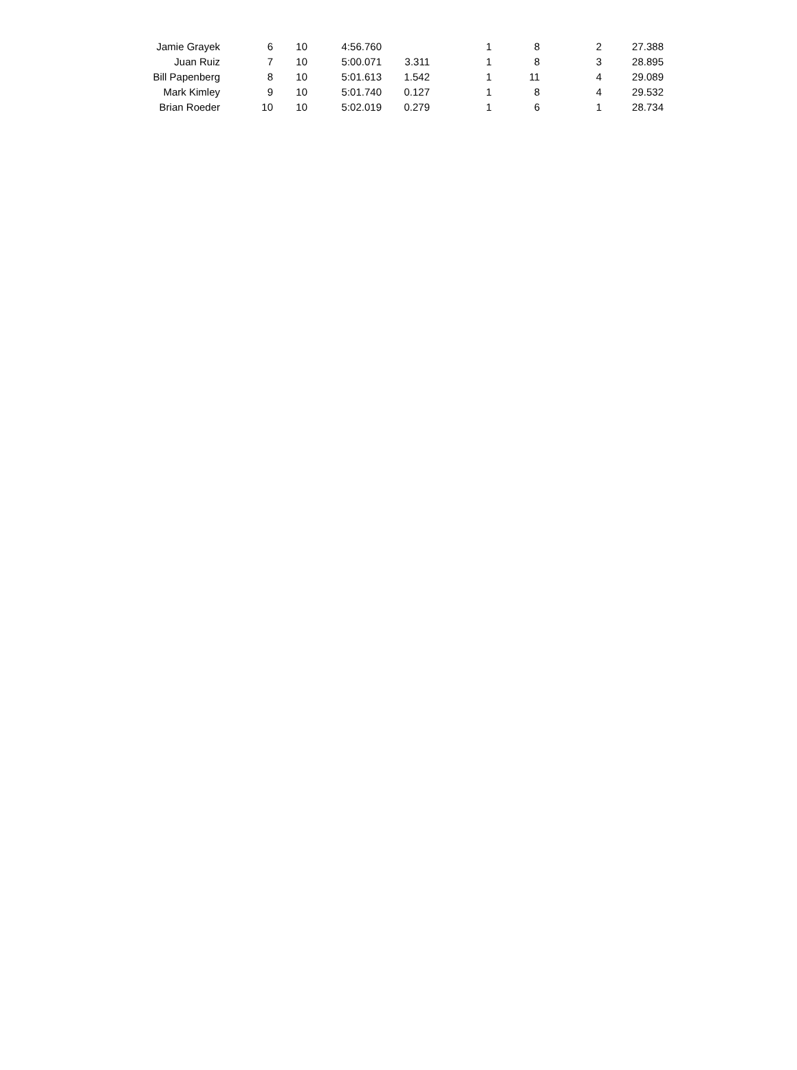| Jamie Grayek | 6 | 10 | 4:56.760 | | 1 | 8 | 2 | 27.388 |
| Juan Ruiz | 7 | 10 | 5:00.071 | 3.311 | 1 | 8 | 3 | 28.895 |
| Bill Papenberg | 8 | 10 | 5:01.613 | 1.542 | 1 | 11 | 4 | 29.089 |
| Mark Kimley | 9 | 10 | 5:01.740 | 0.127 | 1 | 8 | 4 | 29.532 |
| Brian Roeder | 10 | 10 | 5:02.019 | 0.279 | 1 | 6 | 1 | 28.734 |